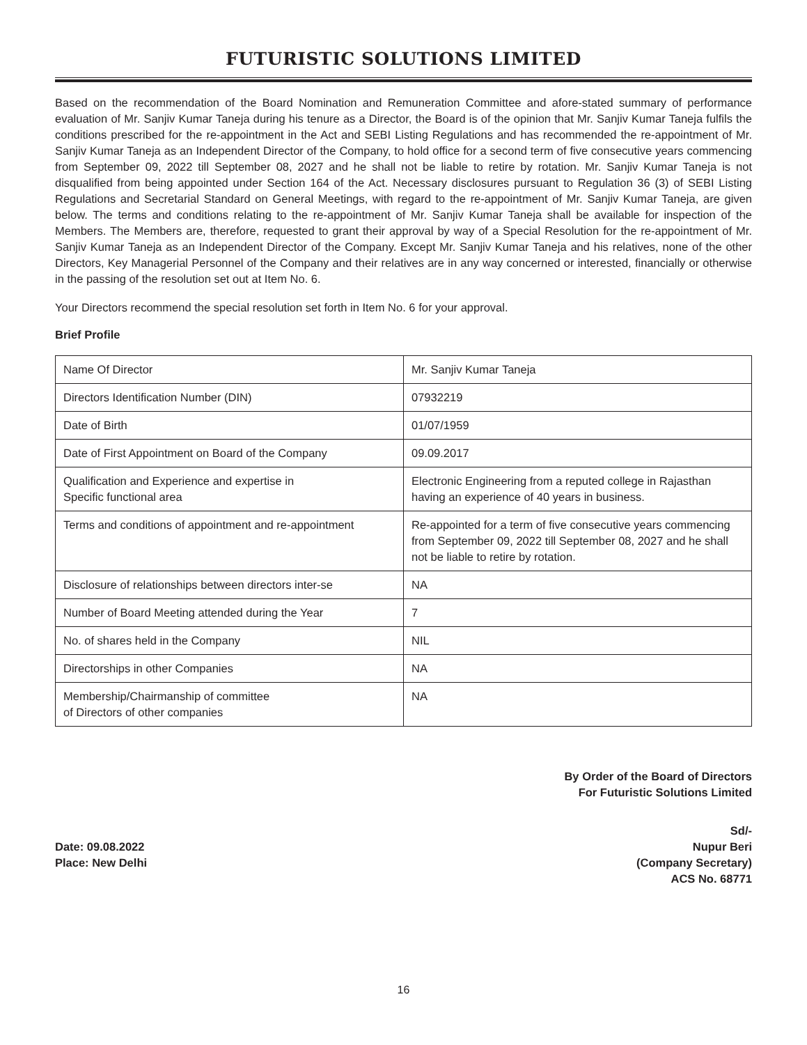FUTURISTIC SOLUTIONS LIMITED
Based on the recommendation of the Board Nomination and Remuneration Committee and afore-stated summary of performance evaluation of Mr. Sanjiv Kumar Taneja during his tenure as a Director, the Board is of the opinion that Mr. Sanjiv Kumar Taneja fulfils the conditions prescribed for the re-appointment in the Act and SEBI Listing Regulations and has recommended the re-appointment of Mr. Sanjiv Kumar Taneja as an Independent Director of the Company, to hold office for a second term of five consecutive years commencing from September 09, 2022 till September 08, 2027 and he shall not be liable to retire by rotation. Mr. Sanjiv Kumar Taneja is not disqualified from being appointed under Section 164 of the Act. Necessary disclosures pursuant to Regulation 36 (3) of SEBI Listing Regulations and Secretarial Standard on General Meetings, with regard to the re-appointment of Mr. Sanjiv Kumar Taneja, are given below. The terms and conditions relating to the re-appointment of Mr. Sanjiv Kumar Taneja shall be available for inspection of the Members. The Members are, therefore, requested to grant their approval by way of a Special Resolution for the re-appointment of Mr. Sanjiv Kumar Taneja as an Independent Director of the Company. Except Mr. Sanjiv Kumar Taneja and his relatives, none of the other Directors, Key Managerial Personnel of the Company and their relatives are in any way concerned or interested, financially or otherwise in the passing of the resolution set out at Item No. 6.
Your Directors recommend the special resolution set forth in Item No. 6 for your approval.
Brief Profile
| Name Of Director | Mr. Sanjiv Kumar Taneja |
| Directors Identification Number (DIN) | 07932219 |
| Date of Birth | 01/07/1959 |
| Date of First Appointment on Board of the Company | 09.09.2017 |
| Qualification and Experience and expertise in Specific functional area | Electronic Engineering from a reputed college in Rajasthan having an experience of 40 years in business. |
| Terms and conditions of appointment and re-appointment | Re-appointed for a term of five consecutive years commencing from September 09, 2022 till September 08, 2027 and he shall not be liable to retire by rotation. |
| Disclosure of relationships between directors inter-se | NA |
| Number of Board Meeting attended during the Year | 7 |
| No. of shares held in the Company | NIL |
| Directorships in other Companies | NA |
| Membership/Chairmanship of committee of Directors of other companies | NA |
By Order of the Board of Directors
For Futuristic Solutions Limited
Date: 09.08.2022
Place: New Delhi
Sd/-
Nupur Beri
(Company Secretary)
ACS No. 68771
16